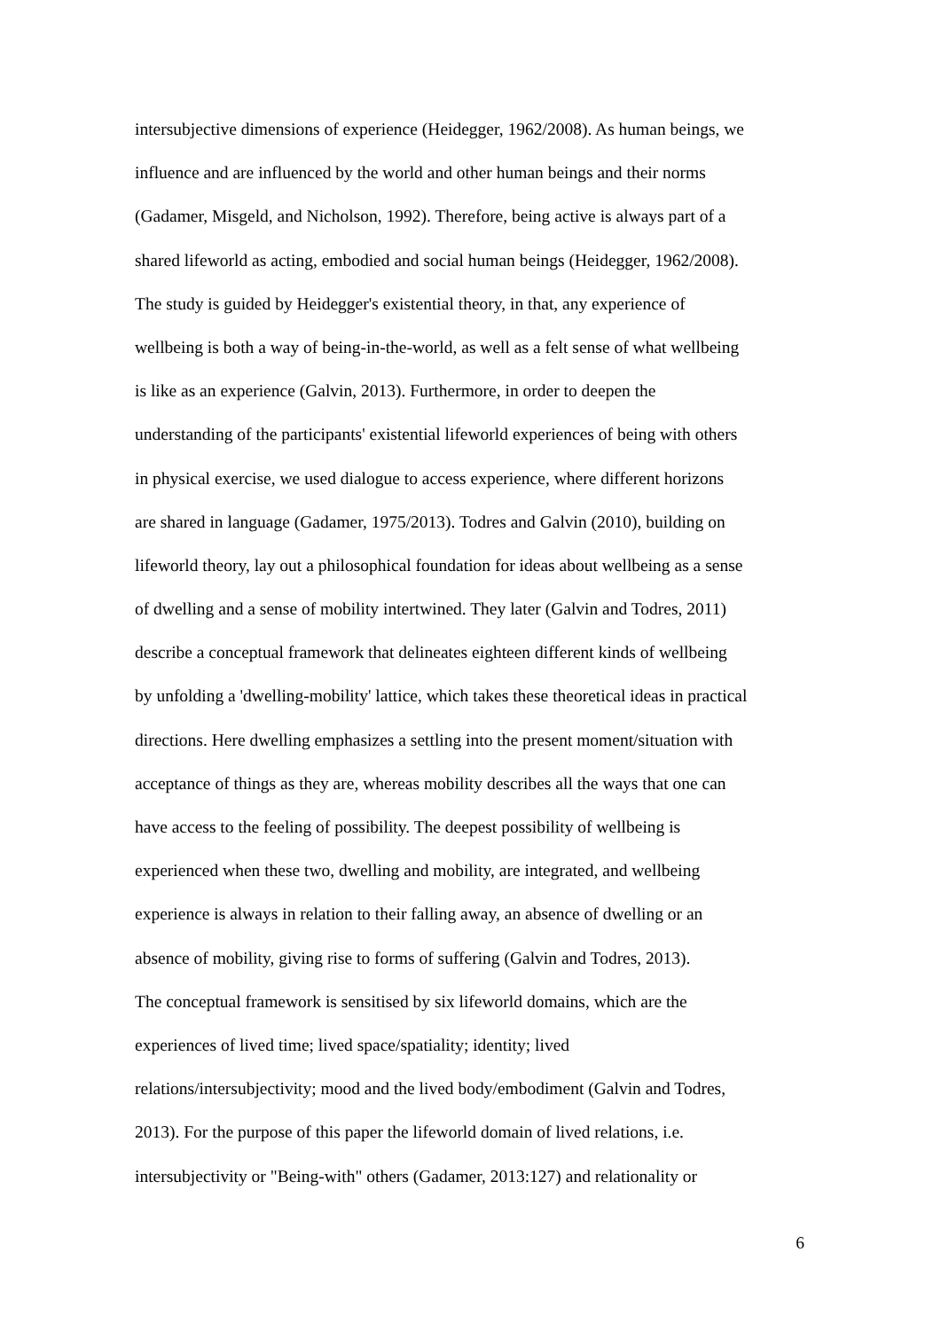intersubjective dimensions of experience (Heidegger, 1962/2008). As human beings, we
influence and are influenced by the world and other human beings and their norms
(Gadamer, Misgeld, and Nicholson, 1992). Therefore, being active is always part of a
shared lifeworld as acting, embodied and social human beings (Heidegger, 1962/2008).
The study is guided by Heidegger's existential theory, in that, any experience of
wellbeing is both a way of being-in-the-world, as well as a felt sense of what wellbeing
is like as an experience (Galvin, 2013). Furthermore, in order to deepen the
understanding of the participants' existential lifeworld experiences of being with others
in physical exercise, we used dialogue to access experience, where different horizons
are shared in language (Gadamer, 1975/2013). Todres and Galvin (2010), building on
lifeworld theory, lay out a philosophical foundation for ideas about wellbeing as a sense
of dwelling and a sense of mobility intertwined. They later (Galvin and Todres, 2011)
describe a conceptual framework that delineates eighteen different kinds of wellbeing
by unfolding a 'dwelling-mobility' lattice, which takes these theoretical ideas in practical
directions. Here dwelling emphasizes a settling into the present moment/situation with
acceptance of things as they are, whereas mobility describes all the ways that one can
have access to the feeling of possibility. The deepest possibility of wellbeing is
experienced when these two, dwelling and mobility, are integrated, and wellbeing
experience is always in relation to their falling away, an absence of dwelling or an
absence of mobility, giving rise to forms of suffering (Galvin and Todres, 2013).
The conceptual framework is sensitised by six lifeworld domains, which are the
experiences of lived time; lived space/spatiality; identity; lived
relations/intersubjectivity; mood and the lived body/embodiment (Galvin and Todres,
2013). For the purpose of this paper the lifeworld domain of lived relations, i.e.
intersubjectivity or "Being-with" others (Gadamer, 2013:127) and relationality or
6